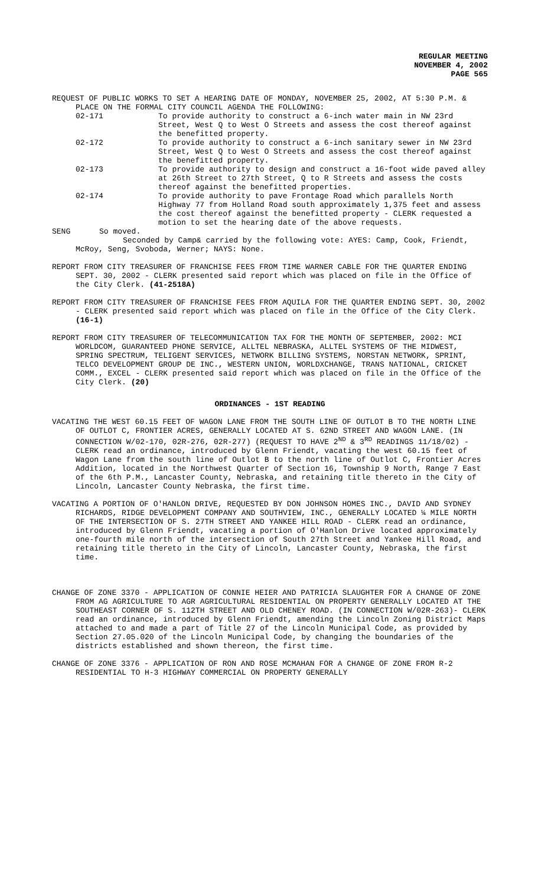REGULAR MEETING
NOVEMBER 4, 2002
PAGE 565
REQUEST OF PUBLIC WORKS TO SET A HEARING DATE OF MONDAY, NOVEMBER 25, 2002, AT 5:30 P.M. & PLACE ON THE FORMAL CITY COUNCIL AGENDA THE FOLLOWING:
02-171 To provide authority to construct a 6-inch water main in NW 23rd Street, West Q to West O Streets and assess the cost thereof against the benefitted property.
02-172 To provide authority to construct a 6-inch sanitary sewer in NW 23rd Street, West Q to West O Streets and assess the cost thereof against the benefitted property.
02-173 To provide authority to design and construct a 16-foot wide paved alley at 26th Street to 27th Street, Q to R Streets and assess the costs thereof against the benefitted properties.
02-174 To provide authority to pave Frontage Road which parallels North Highway 77 from Holland Road south approximately 1,375 feet and assess the cost thereof against the benefitted property - CLERK requested a motion to set the hearing date of the above requests.
SENG So moved.
Seconded by Camp& carried by the following vote: AYES: Camp, Cook, Friendt, McRoy, Seng, Svoboda, Werner; NAYS: None.
REPORT FROM CITY TREASURER OF FRANCHISE FEES FROM TIME WARNER CABLE FOR THE QUARTER ENDING SEPT. 30, 2002 - CLERK presented said report which was placed on file in the Office of the City Clerk. (41-2518A)
REPORT FROM CITY TREASURER OF FRANCHISE FEES FROM AQUILA FOR THE QUARTER ENDING SEPT. 30, 2002 - CLERK presented said report which was placed on file in the Office of the City Clerk. (16-1)
REPORT FROM CITY TREASURER OF TELECOMMUNICATION TAX FOR THE MONTH OF SEPTEMBER, 2002: MCI WORLDCOM, GUARANTEED PHONE SERVICE, ALLTEL NEBRASKA, ALLTEL SYSTEMS OF THE MIDWEST, SPRING SPECTRUM, TELIGENT SERVICES, NETWORK BILLING SYSTEMS, NORSTAN NETWORK, SPRINT, TELCO DEVELOPMENT GROUP DE INC., WESTERN UNION, WORLDXCHANGE, TRANS NATIONAL, CRICKET COMM., EXCEL - CLERK presented said report which was placed on file in the Office of the City Clerk. (20)
ORDINANCES - 1ST READING
VACATING THE WEST 60.15 FEET OF WAGON LANE FROM THE SOUTH LINE OF OUTLOT B TO THE NORTH LINE OF OUTLOT C, FRONTIER ACRES, GENERALLY LOCATED AT S. 62ND STREET AND WAGON LANE. (IN CONNECTION W/02-170, 02R-276, 02R-277) (REQUEST TO HAVE 2<sup>ND</sup> & 3<sup>RD</sup> READINGS 11/18/02) - CLERK read an ordinance, introduced by Glenn Friendt, vacating the west 60.15 feet of Wagon Lane from the south line of Outlot B to the north line of Outlot C, Frontier Acres Addition, located in the Northwest Quarter of Section 16, Township 9 North, Range 7 East of the 6th P.M., Lancaster County, Nebraska, and retaining title thereto in the City of Lincoln, Lancaster County Nebraska, the first time.
VACATING A PORTION OF O'HANLON DRIVE, REQUESTED BY DON JOHNSON HOMES INC., DAVID AND SYDNEY RICHARDS, RIDGE DEVELOPMENT COMPANY AND SOUTHVIEW, INC., GENERALLY LOCATED ¼ MILE NORTH OF THE INTERSECTION OF S. 27TH STREET AND YANKEE HILL ROAD - CLERK read an ordinance, introduced by Glenn Friendt, vacating a portion of O'Hanlon Drive located approximately one-fourth mile north of the intersection of South 27th Street and Yankee Hill Road, and retaining title thereto in the City of Lincoln, Lancaster County, Nebraska, the first time.
CHANGE OF ZONE 3370 - APPLICATION OF CONNIE HEIER AND PATRICIA SLAUGHTER FOR A CHANGE OF ZONE FROM AG AGRICULTURE TO AGR AGRICULTURAL RESIDENTIAL ON PROPERTY GENERALLY LOCATED AT THE SOUTHEAST CORNER OF S. 112TH STREET AND OLD CHENEY ROAD. (IN CONNECTION W/02R-263)- CLERK read an ordinance, introduced by Glenn Friendt, amending the Lincoln Zoning District Maps attached to and made a part of Title 27 of the Lincoln Municipal Code, as provided by Section 27.05.020 of the Lincoln Municipal Code, by changing the boundaries of the districts established and shown thereon, the first time.
CHANGE OF ZONE 3376 - APPLICATION OF RON AND ROSE MCMAHAN FOR A CHANGE OF ZONE FROM R-2 RESIDENTIAL TO H-3 HIGHWAY COMMERCIAL ON PROPERTY GENERALLY